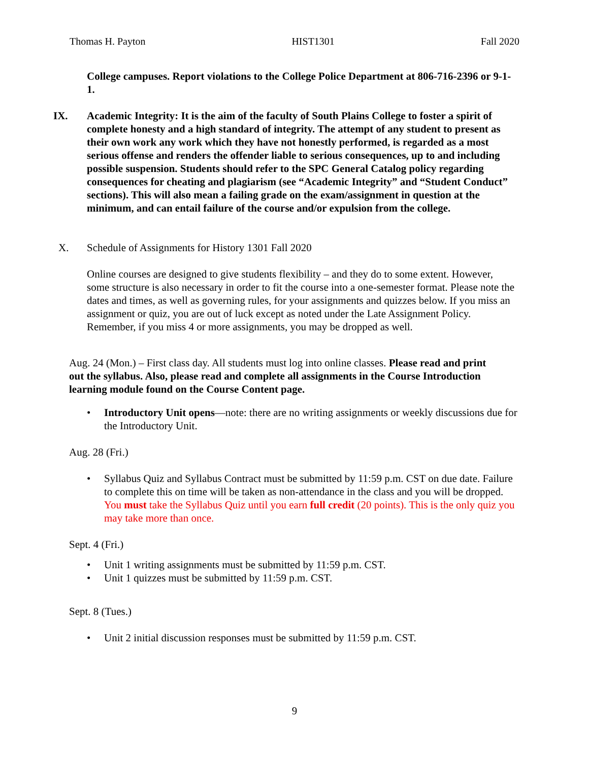Thomas H. Payton HIST1301 Fall 2020
College campuses. Report violations to the College Police Department at 806-716-2396 or 9-1-1.
IX. Academic Integrity: It is the aim of the faculty of South Plains College to foster a spirit of complete honesty and a high standard of integrity. The attempt of any student to present as their own work any work which they have not honestly performed, is regarded as a most serious offense and renders the offender liable to serious consequences, up to and including possible suspension. Students should refer to the SPC General Catalog policy regarding consequences for cheating and plagiarism (see “Academic Integrity” and “Student Conduct” sections). This will also mean a failing grade on the exam/assignment in question at the minimum, and can entail failure of the course and/or expulsion from the college.
X. Schedule of Assignments for History 1301 Fall 2020
Online courses are designed to give students flexibility – and they do to some extent. However, some structure is also necessary in order to fit the course into a one-semester format. Please note the dates and times, as well as governing rules, for your assignments and quizzes below. If you miss an assignment or quiz, you are out of luck except as noted under the Late Assignment Policy. Remember, if you miss 4 or more assignments, you may be dropped as well.
Aug. 24 (Mon.) – First class day. All students must log into online classes. Please read and print out the syllabus. Also, please read and complete all assignments in the Course Introduction learning module found on the Course Content page.
• Introductory Unit opens—note: there are no writing assignments or weekly discussions due for the Introductory Unit.
Aug. 28 (Fri.)
• Syllabus Quiz and Syllabus Contract must be submitted by 11:59 p.m. CST on due date. Failure to complete this on time will be taken as non-attendance in the class and you will be dropped. You must take the Syllabus Quiz until you earn full credit (20 points). This is the only quiz you may take more than once.
Sept. 4 (Fri.)
• Unit 1 writing assignments must be submitted by 11:59 p.m. CST.
• Unit 1 quizzes must be submitted by 11:59 p.m. CST.
Sept. 8 (Tues.)
• Unit 2 initial discussion responses must be submitted by 11:59 p.m. CST.
9